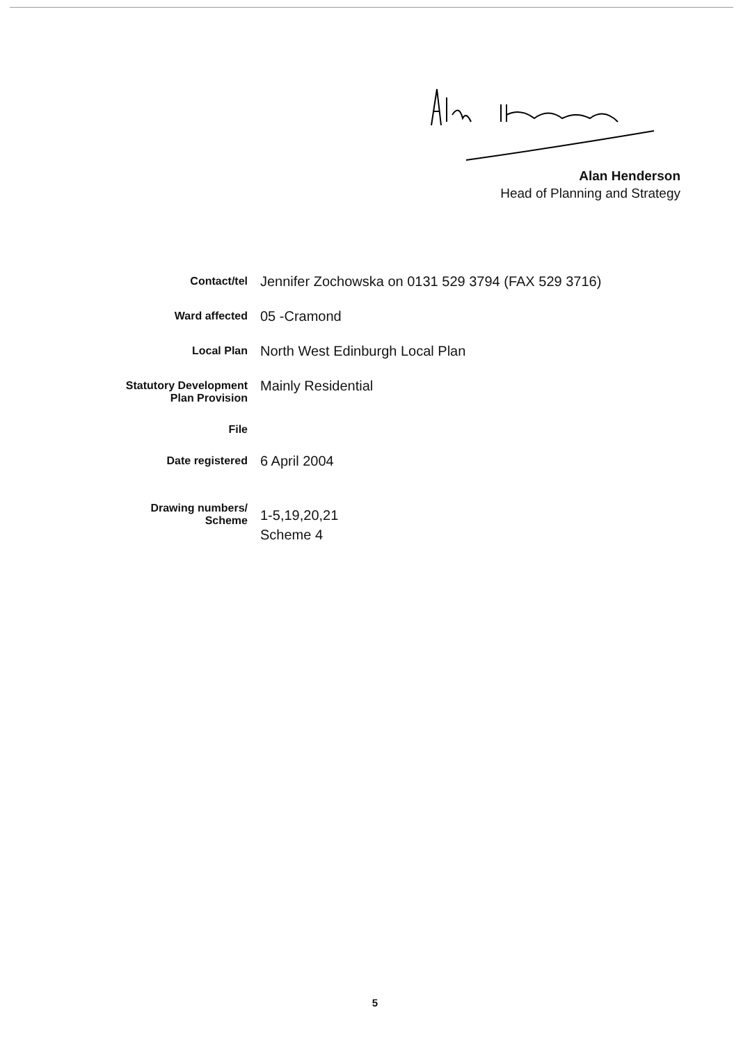Alan Henderson
Head of Planning and Strategy
Contact/tel
Jennifer Zochowska on 0131 529 3794 (FAX 529 3716)
Ward affected
05 -Cramond
Local Plan
North West Edinburgh Local Plan
Statutory Development
Plan Provision
Mainly Residential
File
Date registered
6 April 2004
Drawing numbers/
Scheme
1-5,19,20,21
Scheme 4
5